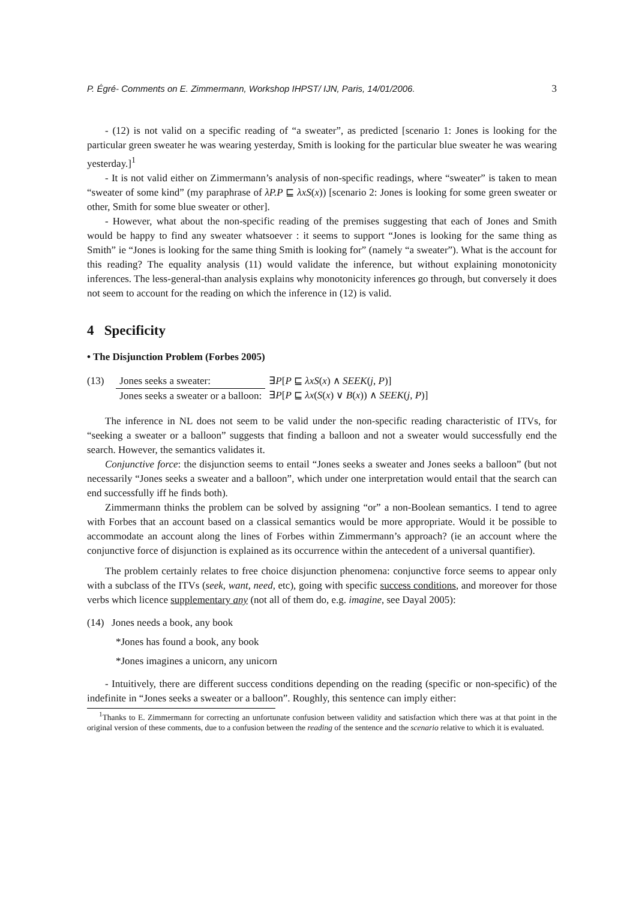P. Égré- Comments on E. Zimmermann, Workshop IHPST/ IJN, Paris, 14/01/2006. 3
- (12) is not valid on a specific reading of “a sweater”, as predicted [scenario 1: Jones is looking for the particular green sweater he was wearing yesterday, Smith is looking for the particular blue sweater he was wearing yesterday.]<sup>1</sup>
- It is not valid either on Zimmermann’s analysis of non-specific readings, where “sweater” is taken to mean “sweater of some kind” (my paraphrase of λP.P ⊑ λxS(x)) [scenario 2: Jones is looking for some green sweater or other, Smith for some blue sweater or other].
- However, what about the non-specific reading of the premises suggesting that each of Jones and Smith would be happy to find any sweater whatsoever : it seems to support “Jones is looking for the same thing as Smith” ie “Jones is looking for the same thing Smith is looking for” (namely “a sweater”). What is the account for this reading? The equality analysis (11) would validate the inference, but without explaining monotonicity inferences. The less-general-than analysis explains why monotonicity inferences go through, but conversely it does not seem to account for the reading on which the inference in (12) is valid.
4 Specificity
• The Disjunction Problem (Forbes 2005)
| (13) | Jones seeks a sweater: | ∃ P [ P ⊑ λxS ( x ) ∧ SEEK ( j , P )] |
| | Jones seeks a sweater or a balloon: | ∃ P [ P ⊑ λx ( S ( x ) ∨ B ( x )) ∧ SEEK ( j , P )] |
The inference in NL does not seem to be valid under the non-specific reading characteristic of ITVs, for “seeking a sweater or a balloon” suggests that finding a balloon and not a sweater would successfully end the search. However, the semantics validates it.
Conjunctive force: the disjunction seems to entail “Jones seeks a sweater and Jones seeks a balloon” (but not necessarily “Jones seeks a sweater and a balloon”, which under one interpretation would entail that the search can end successfully iff he finds both).
Zimmermann thinks the problem can be solved by assigning “or” a non-Boolean semantics. I tend to agree with Forbes that an account based on a classical semantics would be more appropriate. Would it be possible to accommodate an account along the lines of Forbes within Zimmermann’s approach? (ie an account where the conjunctive force of disjunction is explained as its occurrence within the antecedent of a universal quantifier).
The problem certainly relates to free choice disjunction phenomena: conjunctive force seems to appear only with a subclass of the ITVs (seek, want, need, etc), going with specific success conditions, and moreover for those verbs which licence supplementary any (not all of them do, e.g. imagine, see Dayal 2005):
(14) Jones needs a book, any book
*Jones has found a book, any book
*Jones imagines a unicorn, any unicorn
- Intuitively, there are different success conditions depending on the reading (specific or non-specific) of the indefinite in “Jones seeks a sweater or a balloon”. Roughly, this sentence can imply either:
<sup>1</sup> Thanks to E. Zimmermann for correcting an unfortunate confusion between validity and satisfaction which there was at that point in the original version of these comments, due to a confusion between the reading of the sentence and the scenario relative to which it is evaluated.